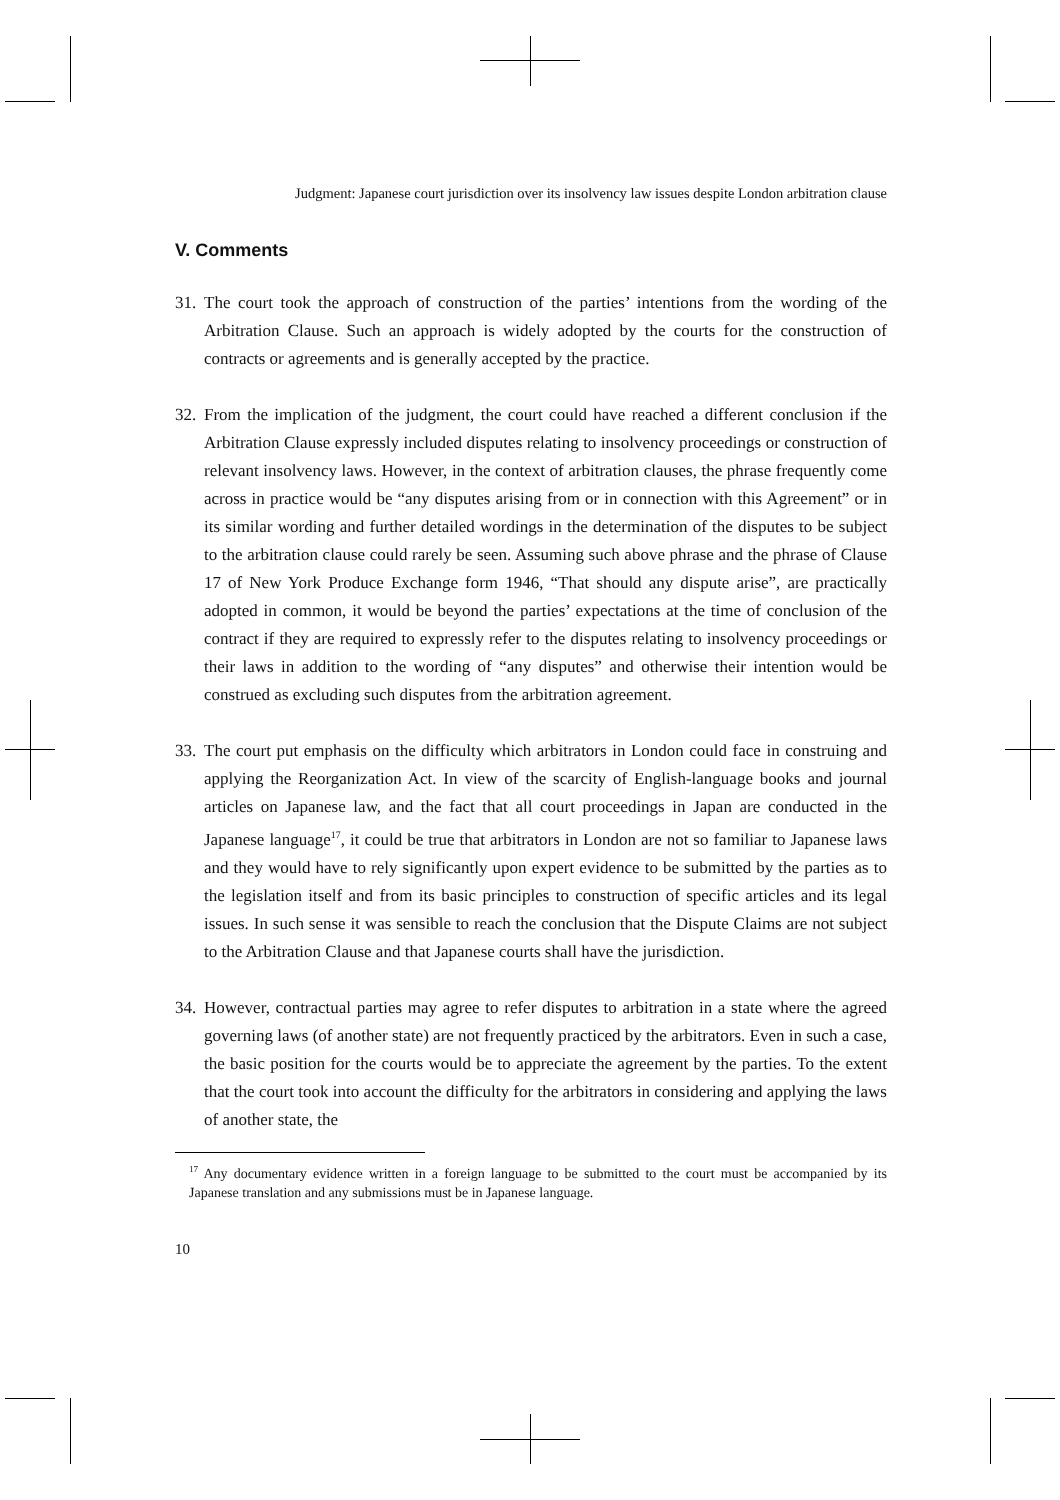Judgment: Japanese court jurisdiction over its insolvency law issues despite London arbitration clause
V. Comments
31. The court took the approach of construction of the parties’ intentions from the wording of the Arbitration Clause. Such an approach is widely adopted by the courts for the construction of contracts or agreements and is generally accepted by the practice.
32. From the implication of the judgment, the court could have reached a different conclusion if the Arbitration Clause expressly included disputes relating to insolvency proceedings or construction of relevant insolvency laws. However, in the context of arbitration clauses, the phrase frequently come across in practice would be “any disputes arising from or in connection with this Agreement” or in its similar wording and further detailed wordings in the determination of the disputes to be subject to the arbitration clause could rarely be seen. Assuming such above phrase and the phrase of Clause 17 of New York Produce Exchange form 1946, “That should any dispute arise”, are practically adopted in common, it would be beyond the parties’ expectations at the time of conclusion of the contract if they are required to expressly refer to the disputes relating to insolvency proceedings or their laws in addition to the wording of “any disputes” and otherwise their intention would be construed as excluding such disputes from the arbitration agreement.
33. The court put emphasis on the difficulty which arbitrators in London could face in construing and applying the Reorganization Act. In view of the scarcity of English-language books and journal articles on Japanese law, and the fact that all court proceedings in Japan are conducted in the Japanese language<sup>17</sup>, it could be true that arbitrators in London are not so familiar to Japanese laws and they would have to rely significantly upon expert evidence to be submitted by the parties as to the legislation itself and from its basic principles to construction of specific articles and its legal issues. In such sense it was sensible to reach the conclusion that the Dispute Claims are not subject to the Arbitration Clause and that Japanese courts shall have the jurisdiction.
34. However, contractual parties may agree to refer disputes to arbitration in a state where the agreed governing laws (of another state) are not frequently practiced by the arbitrators. Even in such a case, the basic position for the courts would be to appreciate the agreement by the parties. To the extent that the court took into account the difficulty for the arbitrators in considering and applying the laws of another state, the
<sup>17</sup> Any documentary evidence written in a foreign language to be submitted to the court must be accompanied by its Japanese translation and any submissions must be in Japanese language.
10